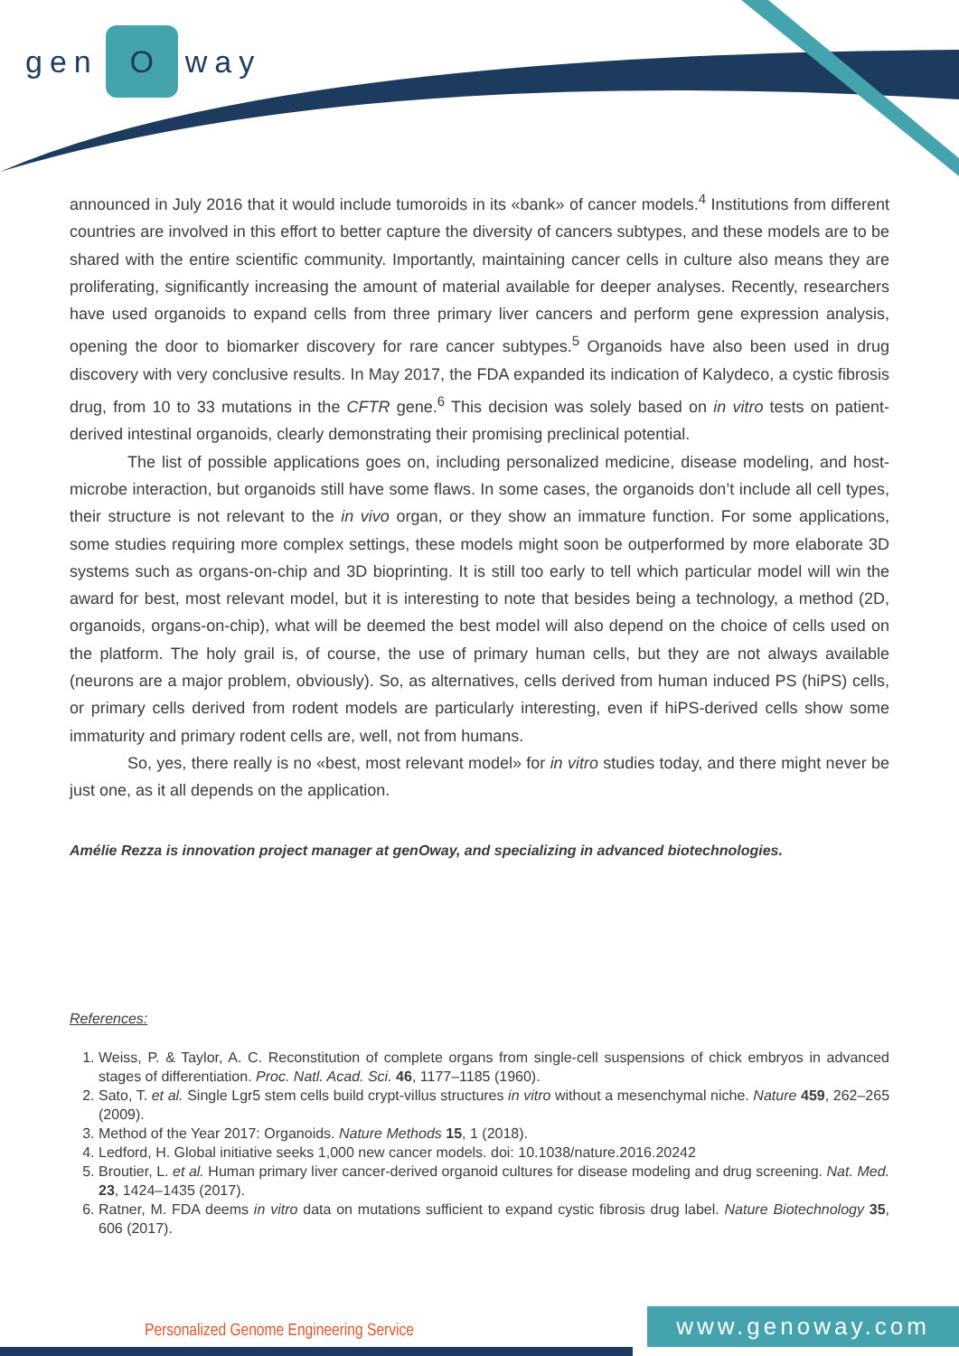gen O way
announced in July 2016 that it would include tumoroids in its «bank» of cancer models.<sup>4</sup> Institutions from different countries are involved in this effort to better capture the diversity of cancers subtypes, and these models are to be shared with the entire scientific community. Importantly, maintaining cancer cells in culture also means they are proliferating, significantly increasing the amount of material available for deeper analyses. Recently, researchers have used organoids to expand cells from three primary liver cancers and perform gene expression analysis, opening the door to biomarker discovery for rare cancer subtypes.<sup>5</sup> Organoids have also been used in drug discovery with very conclusive results. In May 2017, the FDA expanded its indication of Kalydeco, a cystic fibrosis drug, from 10 to 33 mutations in the CFTR gene.<sup>6</sup> This decision was solely based on in vitro tests on patient-derived intestinal organoids, clearly demonstrating their promising preclinical potential.
The list of possible applications goes on, including personalized medicine, disease modeling, and host-microbe interaction, but organoids still have some flaws. In some cases, the organoids don’t include all cell types, their structure is not relevant to the in vivo organ, or they show an immature function. For some applications, some studies requiring more complex settings, these models might soon be outperformed by more elaborate 3D systems such as organs-on-chip and 3D bioprinting. It is still too early to tell which particular model will win the award for best, most relevant model, but it is interesting to note that besides being a technology, a method (2D, organoids, organs-on-chip), what will be deemed the best model will also depend on the choice of cells used on the platform. The holy grail is, of course, the use of primary human cells, but they are not always available (neurons are a major problem, obviously). So, as alternatives, cells derived from human induced PS (hiPS) cells, or primary cells derived from rodent models are particularly interesting, even if hiPS-derived cells show some immaturity and primary rodent cells are, well, not from humans.
So, yes, there really is no «best, most relevant model» for in vitro studies today, and there might never be just one, as it all depends on the application.
Amélie Rezza is innovation project manager at genOway, and specializing in advanced biotechnologies.
References:
1. Weiss, P. & Taylor, A. C. Reconstitution of complete organs from single-cell suspensions of chick embryos in advanced stages of differentiation. Proc. Natl. Acad. Sci. 46, 1177–1185 (1960).
2. Sato, T. et al. Single Lgr5 stem cells build crypt-villus structures in vitro without a mesenchymal niche. Nature 459, 262–265 (2009).
3. Method of the Year 2017: Organoids. Nature Methods 15, 1 (2018).
4. Ledford, H. Global initiative seeks 1,000 new cancer models. doi: 10.1038/nature.2016.20242
5. Broutier, L. et al. Human primary liver cancer-derived organoid cultures for disease modeling and drug screening. Nat. Med. 23, 1424–1435 (2017).
6. Ratner, M. FDA deems in vitro data on mutations sufficient to expand cystic fibrosis drug label. Nature Biotechnology 35, 606 (2017).
Personalized Genome Engineering Service
www.genoway.com